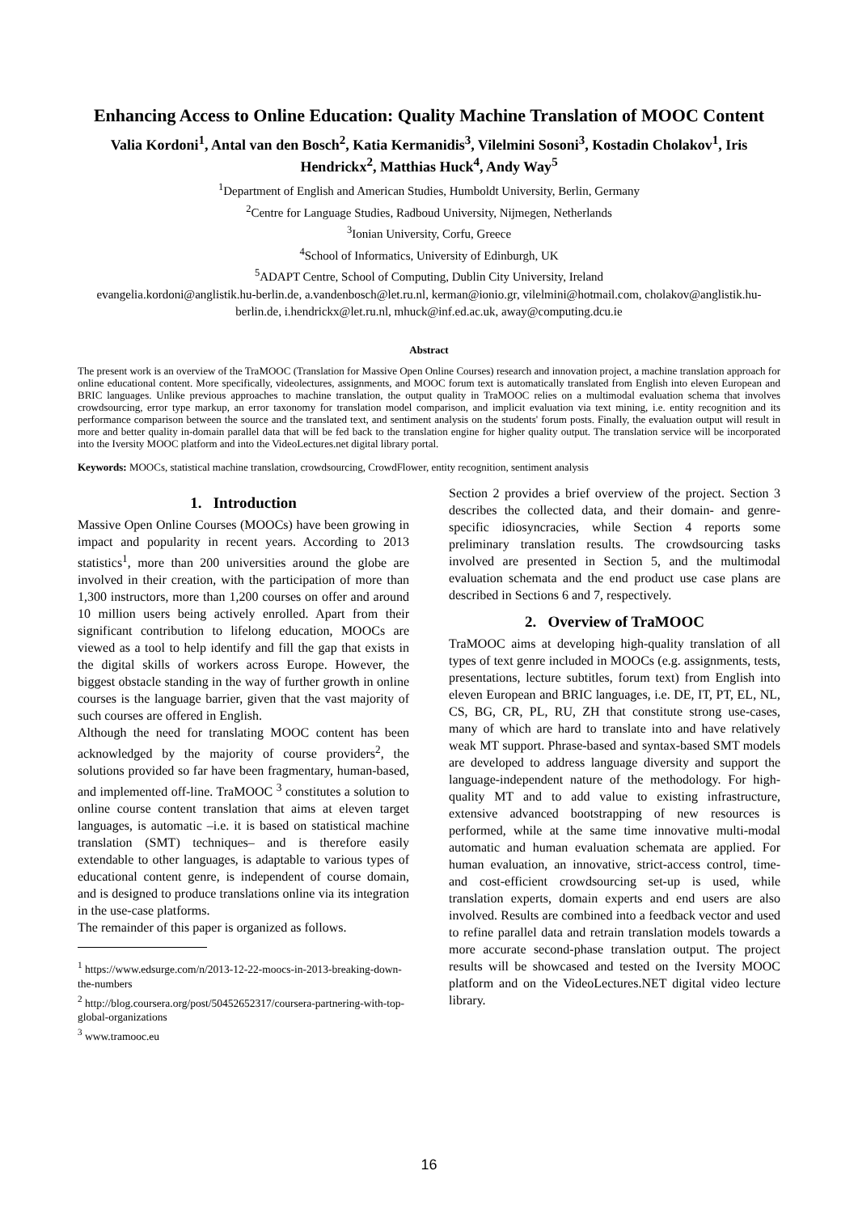Enhancing Access to Online Education: Quality Machine Translation of MOOC Content
Valia Kordoni<sup>1</sup>, Antal van den Bosch<sup>2</sup>, Katia Kermanidis<sup>3</sup>, Vilelmini Sosoni<sup>3</sup>, Kostadin Cholakov<sup>1</sup>, Iris Hendrickx<sup>2</sup>, Matthias Huck<sup>4</sup>, Andy Way<sup>5</sup>
<sup>1</sup> Department of English and American Studies, Humboldt University, Berlin, Germany
<sup>2</sup> Centre for Language Studies, Radboud University, Nijmegen, Netherlands
<sup>3</sup> Ionian University, Corfu, Greece
<sup>4</sup> School of Informatics, University of Edinburgh, UK
<sup>5</sup> ADAPT Centre, School of Computing, Dublin City University, Ireland
evangelia.kordoni@anglistik.hu-berlin.de, a.vandenbosch@let.ru.nl, kerman@ionio.gr, vilelmini@hotmail.com, cholakov@anglistik.hu-berlin.de, i.hendrickx@let.ru.nl, mhuck@inf.ed.ac.uk, away@computing.dcu.ie
Abstract
The present work is an overview of the TraMOOC (Translation for Massive Open Online Courses) research and innovation project, a machine translation approach for online educational content. More specifically, videolectures, assignments, and MOOC forum text is automatically translated from English into eleven European and BRIC languages. Unlike previous approaches to machine translation, the output quality in TraMOOC relies on a multimodal evaluation schema that involves crowdsourcing, error type markup, an error taxonomy for translation model comparison, and implicit evaluation via text mining, i.e. entity recognition and its performance comparison between the source and the translated text, and sentiment analysis on the students' forum posts. Finally, the evaluation output will result in more and better quality in-domain parallel data that will be fed back to the translation engine for higher quality output. The translation service will be incorporated into the Iversity MOOC platform and into the VideoLectures.net digital library portal.
Keywords: MOOCs, statistical machine translation, crowdsourcing, CrowdFlower, entity recognition, sentiment analysis
1. Introduction
Massive Open Online Courses (MOOCs) have been growing in impact and popularity in recent years. According to 2013 statistics<sup>1</sup>, more than 200 universities around the globe are involved in their creation, with the participation of more than 1,300 instructors, more than 1,200 courses on offer and around 10 million users being actively enrolled. Apart from their significant contribution to lifelong education, MOOCs are viewed as a tool to help identify and fill the gap that exists in the digital skills of workers across Europe. However, the biggest obstacle standing in the way of further growth in online courses is the language barrier, given that the vast majority of such courses are offered in English.
Although the need for translating MOOC content has been acknowledged by the majority of course providers<sup>2</sup>, the solutions provided so far have been fragmentary, human-based, and implemented off-line. TraMOOC <sup>3</sup> constitutes a solution to online course content translation that aims at eleven target languages, is automatic –i.e. it is based on statistical machine translation (SMT) techniques– and is therefore easily extendable to other languages, is adaptable to various types of educational content genre, is independent of course domain, and is designed to produce translations online via its integration in the use-case platforms.
The remainder of this paper is organized as follows.
<sup>1</sup> https://www.edsurge.com/n/2013-12-22-moocs-in-2013-breaking-down-the-numbers
<sup>2</sup> http://blog.coursera.org/post/50452652317/coursera-partnering-with-top-global-organizations
<sup>3</sup> www.tramooc.eu
Section 2 provides a brief overview of the project. Section 3 describes the collected data, and their domain- and genre-specific idiosyncracies, while Section 4 reports some preliminary translation results. The crowdsourcing tasks involved are presented in Section 5, and the multimodal evaluation schemata and the end product use case plans are described in Sections 6 and 7, respectively.
2. Overview of TraMOOC
TraMOOC aims at developing high-quality translation of all types of text genre included in MOOCs (e.g. assignments, tests, presentations, lecture subtitles, forum text) from English into eleven European and BRIC languages, i.e. DE, IT, PT, EL, NL, CS, BG, CR, PL, RU, ZH that constitute strong use-cases, many of which are hard to translate into and have relatively weak MT support. Phrase-based and syntax-based SMT models are developed to address language diversity and support the language-independent nature of the methodology. For high-quality MT and to add value to existing infrastructure, extensive advanced bootstrapping of new resources is performed, while at the same time innovative multi-modal automatic and human evaluation schemata are applied. For human evaluation, an innovative, strict-access control, time- and cost-efficient crowdsourcing set-up is used, while translation experts, domain experts and end users are also involved. Results are combined into a feedback vector and used to refine parallel data and retrain translation models towards a more accurate second-phase translation output. The project results will be showcased and tested on the Iversity MOOC platform and on the VideoLectures.NET digital video lecture library.
16